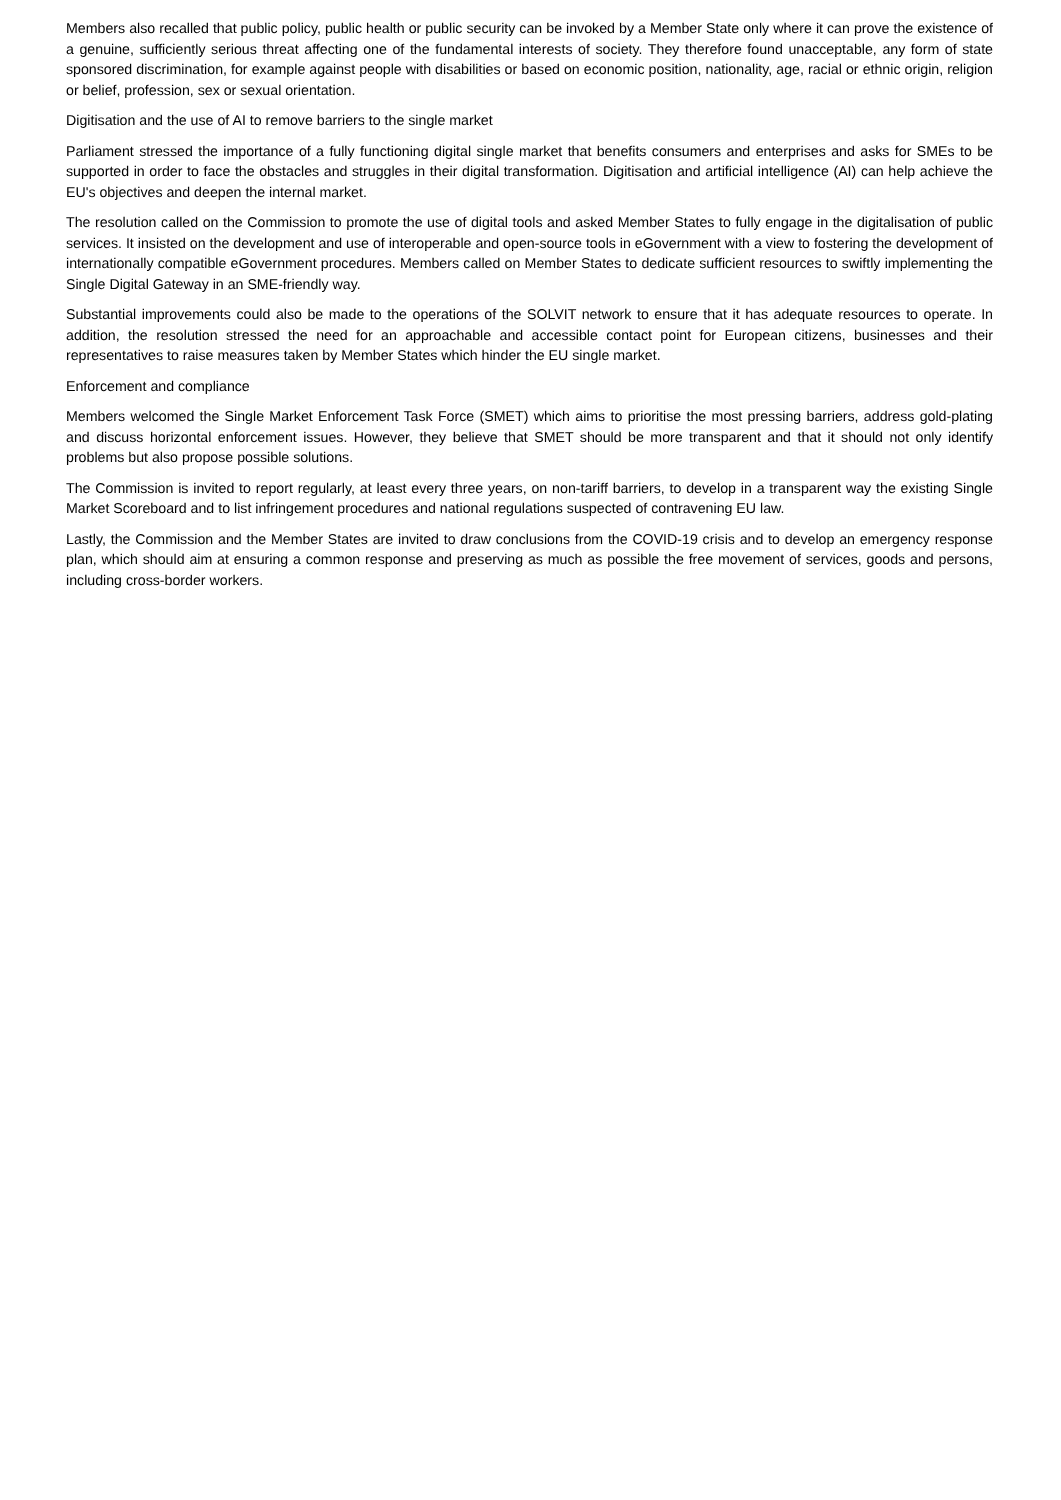Members also recalled that public policy, public health or public security can be invoked by a Member State only where it can prove the existence of a genuine, sufficiently serious threat affecting one of the fundamental interests of society. They therefore found unacceptable, any form of state sponsored discrimination, for example against people with disabilities or based on economic position, nationality, age, racial or ethnic origin, religion or belief, profession, sex or sexual orientation.
Digitisation and the use of AI to remove barriers to the single market
Parliament stressed the importance of a fully functioning digital single market that benefits consumers and enterprises and asks for SMEs to be supported in order to face the obstacles and struggles in their digital transformation. Digitisation and artificial intelligence (AI) can help achieve the EU's objectives and deepen the internal market.
The resolution called on the Commission to promote the use of digital tools and asked Member States to fully engage in the digitalisation of public services. It insisted on the development and use of interoperable and open-source tools in eGovernment with a view to fostering the development of internationally compatible eGovernment procedures. Members called on Member States to dedicate sufficient resources to swiftly implementing the Single Digital Gateway in an SME-friendly way.
Substantial improvements could also be made to the operations of the SOLVIT network to ensure that it has adequate resources to operate. In addition, the resolution stressed the need for an approachable and accessible contact point for European citizens, businesses and their representatives to raise measures taken by Member States which hinder the EU single market.
Enforcement and compliance
Members welcomed the Single Market Enforcement Task Force (SMET) which aims to prioritise the most pressing barriers, address gold-plating and discuss horizontal enforcement issues. However, they believe that SMET should be more transparent and that it should not only identify problems but also propose possible solutions.
The Commission is invited to report regularly, at least every three years, on non-tariff barriers, to develop in a transparent way the existing Single Market Scoreboard and to list infringement procedures and national regulations suspected of contravening EU law.
Lastly, the Commission and the Member States are invited to draw conclusions from the COVID-19 crisis and to develop an emergency response plan, which should aim at ensuring a common response and preserving as much as possible the free movement of services, goods and persons, including cross-border workers.